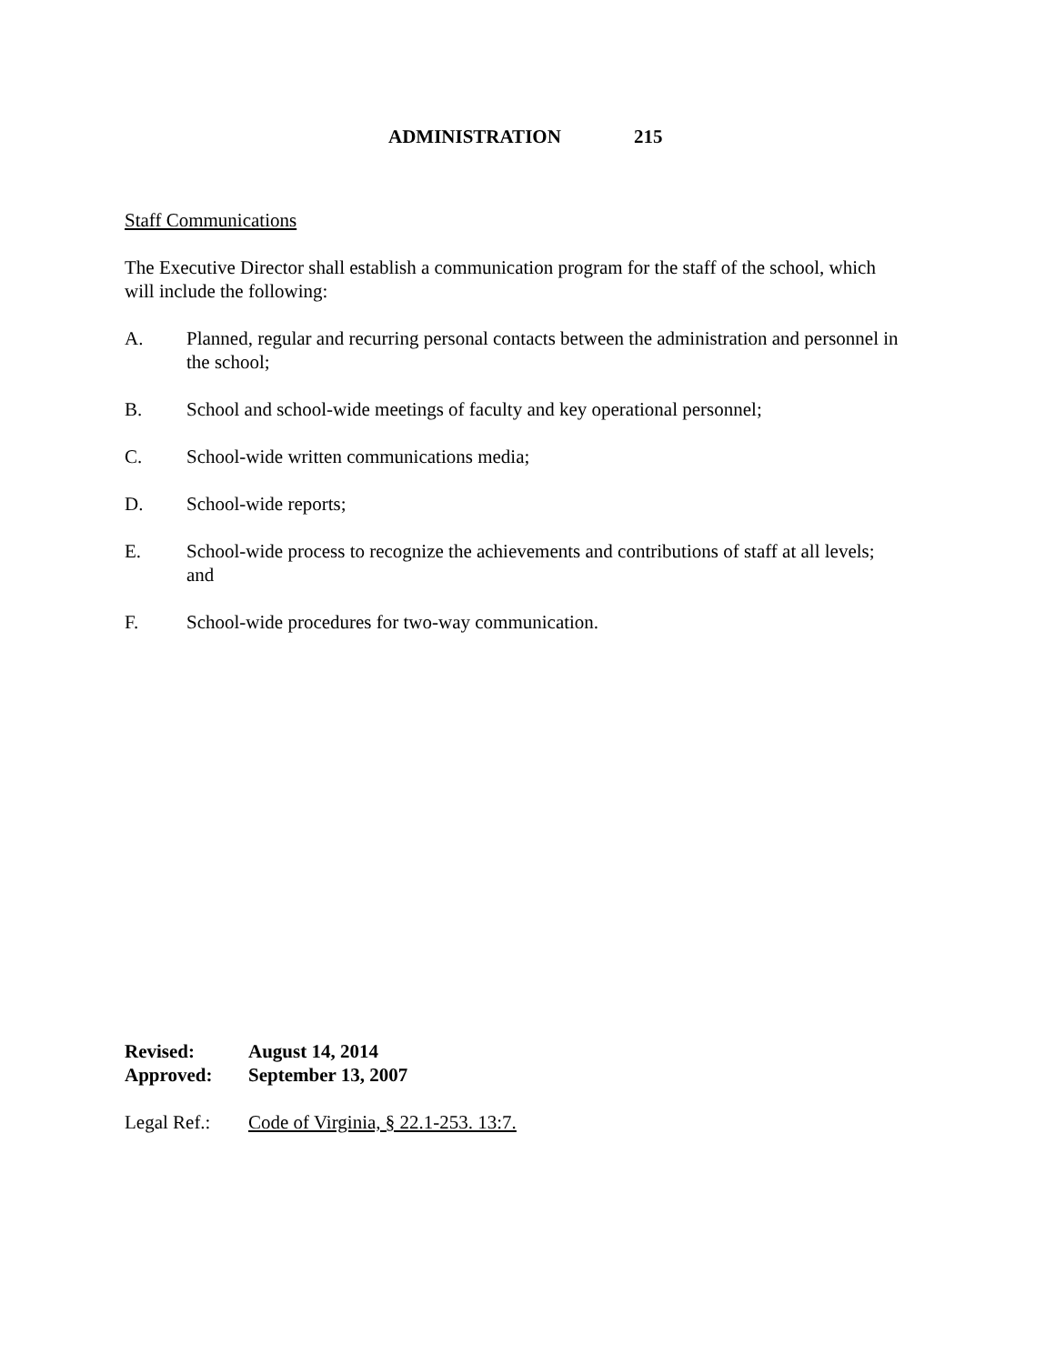ADMINISTRATION 215
Staff Communications
The Executive Director shall establish a communication program for the staff of the school, which will include the following:
A. Planned, regular and recurring personal contacts between the administration and personnel in the school;
B. School and school-wide meetings of faculty and key operational personnel;
C. School-wide written communications media;
D. School-wide reports;
E. School-wide process to recognize the achievements and contributions of staff at all levels; and
F. School-wide procedures for two-way communication.
Revised: August 14, 2014
Approved: September 13, 2007
Legal Ref.:
Code of Virginia, § 22.1-253. 13:7.